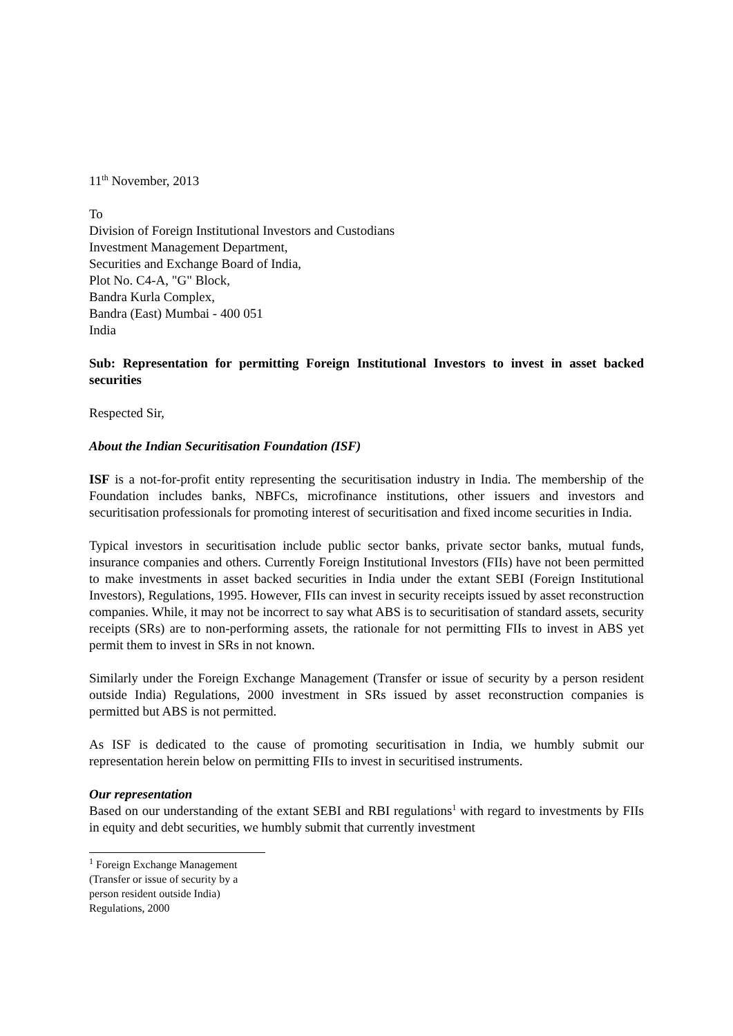11<sup>th</sup> November, 2013
To
Division of Foreign Institutional Investors and Custodians
Investment Management Department,
Securities and Exchange Board of India,
Plot No. C4-A, "G" Block,
Bandra Kurla Complex,
Bandra (East) Mumbai - 400 051
India
Sub: Representation for permitting Foreign Institutional Investors to invest in asset backed securities
Respected Sir,
About the Indian Securitisation Foundation (ISF)
ISF is a not-for-profit entity representing the securitisation industry in India. The membership of the Foundation includes banks, NBFCs, microfinance institutions, other issuers and investors and securitisation professionals for promoting interest of securitisation and fixed income securities in India.
Typical investors in securitisation include public sector banks, private sector banks, mutual funds, insurance companies and others. Currently Foreign Institutional Investors (FIIs) have not been permitted to make investments in asset backed securities in India under the extant SEBI (Foreign Institutional Investors), Regulations, 1995. However, FIIs can invest in security receipts issued by asset reconstruction companies. While, it may not be incorrect to say what ABS is to securitisation of standard assets, security receipts (SRs) are to non-performing assets, the rationale for not permitting FIIs to invest in ABS yet permit them to invest in SRs in not known.
Similarly under the Foreign Exchange Management (Transfer or issue of security by a person resident outside India) Regulations, 2000 investment in SRs issued by asset reconstruction companies is permitted but ABS is not permitted.
As ISF is dedicated to the cause of promoting securitisation in India, we humbly submit our representation herein below on permitting FIIs to invest in securitised instruments.
Our representation
Based on our understanding of the extant SEBI and RBI regulations<sup>1</sup> with regard to investments by FIIs in equity and debt securities, we humbly submit that currently investment
<sup>1</sup> Foreign Exchange Management (Transfer or issue of security by a person resident outside India) Regulations, 2000